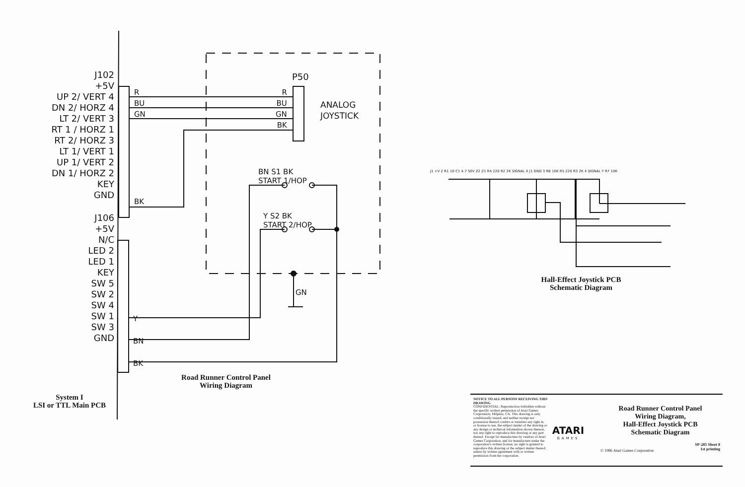J102
+5V
UP 2/ VERT 4
DN 2/ HORZ 4
LT 2/ VERT 3
RT 1 / HORZ 1
RT 2/ HORZ 3
LT 1/ VERT 1
UP 1/ VERT 2
DN 1/ HORZ 2
KEY
GND
J106
+5V
N/C
LED 2
LED 1
KEY
SW 5
SW 2
SW 4
SW 1
SW 3
GND
R
BU
GN
BK
P50
R
BU
GN
BK
ANALOG
JOYSTICK
BN S1 BK
START 1/HOP
Y S2 BK
START 2/HOP
GN
Y
BN
BK
Road Runner Control Panel
Wiring Diagram
System I
LSI or TTL Main PCB
J1 +V 2 R1 10 C1 4.7 50V Z2 Z1 R4 220 R2 2K SIGNAL X J1 GND 3 R6 10K R5 220 R3 2K 4 SIGNAL Y R7 10K
Hall-Effect Joystick PCB
Schematic Diagram
NOTICE TO ALL PERSONS RECEIVING THIS DRAWING
CONFIDENTIAL: Reproduction forbidden without the specific written permission of Atari Games Corporation, Milpitas, CA. This drawing is only conditionally issued, and neither receipt nor possession thereof confers or transfers any right in, or license to use, the subject matter of the drawing or any design or technical information shown thereon, nor any right to reproduce this drawing or any part thereof. Except for manufacture by vendors of Atari Games Corporation, and for manufacture under the corporation's written license, no right is granted to reproduce this drawing or the subject matter thereof, unless by written agreement with or written permission from the corporation.
ATARI
GAMES
Road Runner Control Panel
Wiring Diagram,
Hall-Effect Joystick PCB
Schematic Diagram
© 1986 Atari Games Corporation SP-285 Sheet 8
1st printing